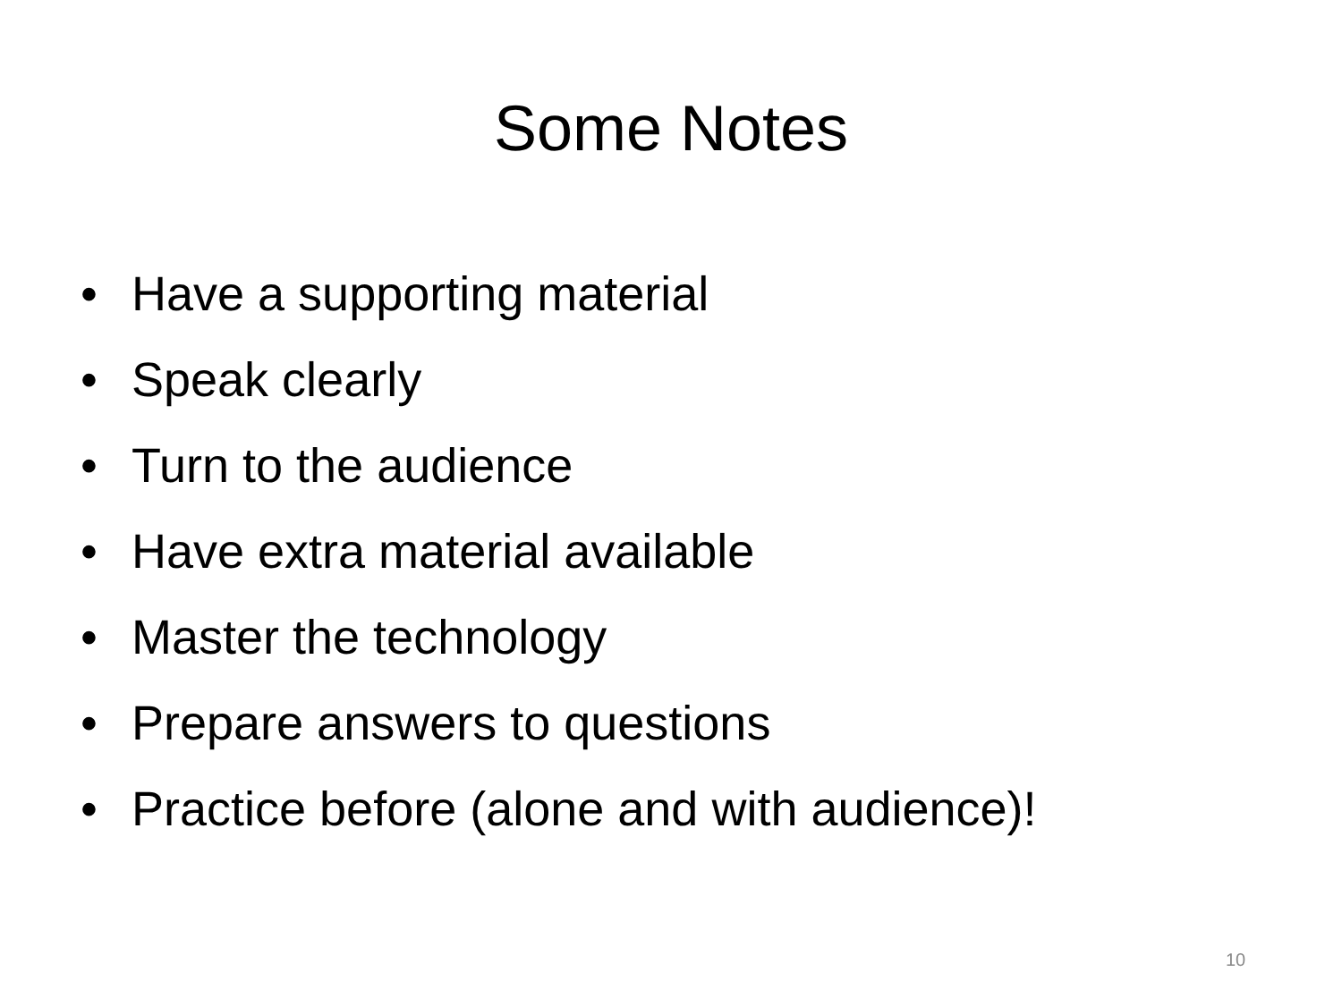Some Notes
• Have a supporting material
• Speak clearly
• Turn to the audience
• Have extra material available
• Master the technology
• Prepare answers to questions
• Practice before (alone and with audience)!
10